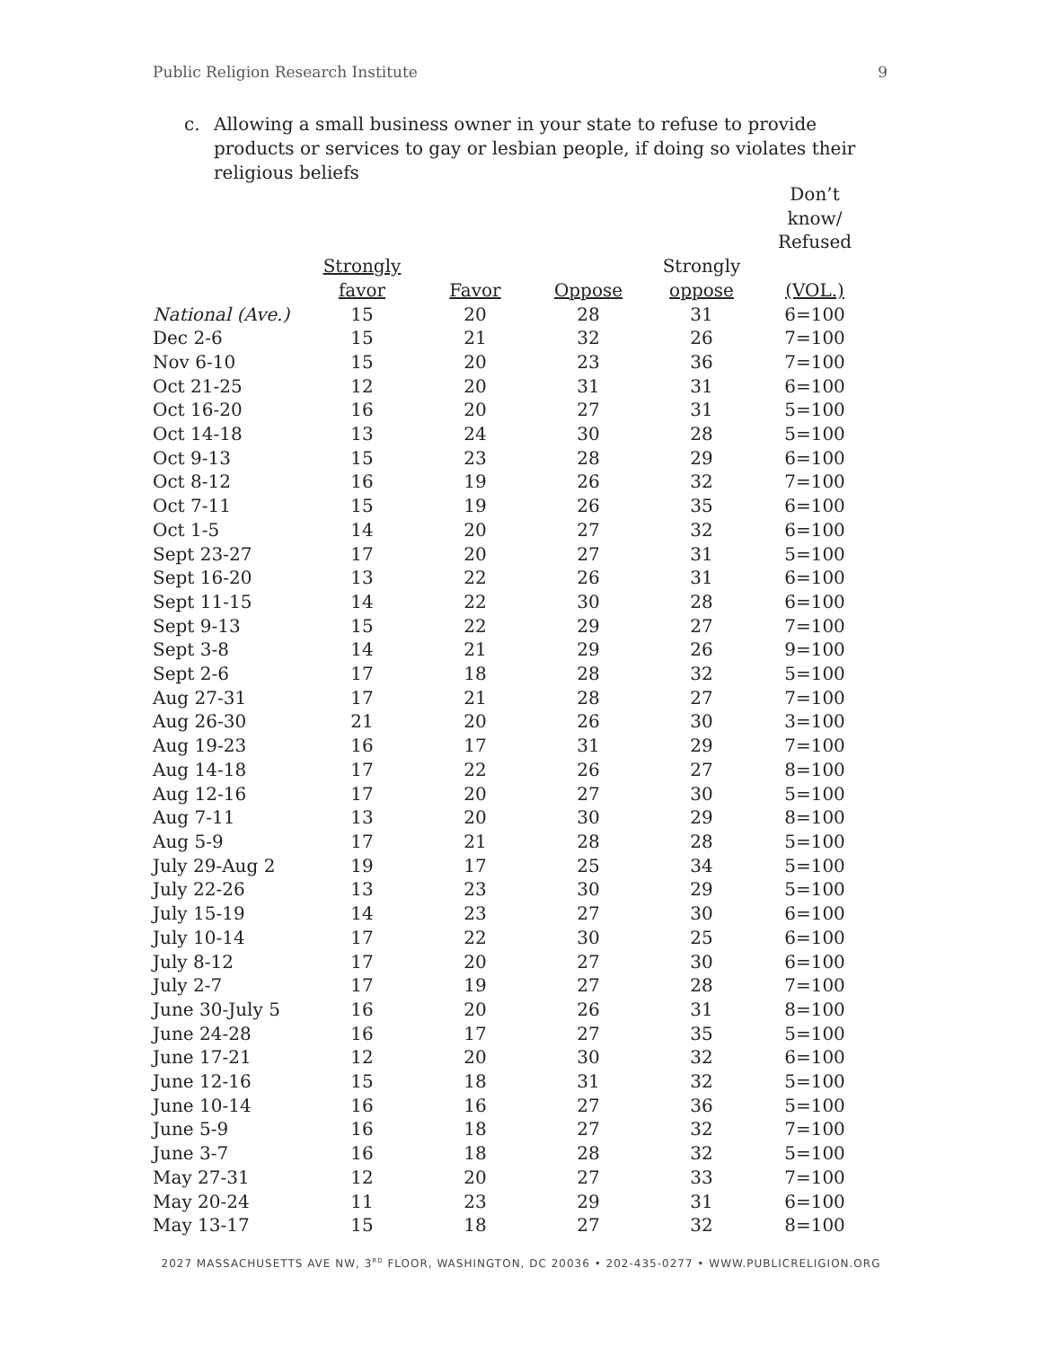Public Religion Research Institute 9
c. Allowing a small business owner in your state to refuse to provide products or services to gay or lesbian people, if doing so violates their religious beliefs
| | | | | | Don’t know/ Refused |
| --- | --- | --- | --- | --- | --- |
| | Strongly | | | Strongly | |
| | favor | Favor | Oppose | oppose | (VOL.) |
| National (Ave.) | 15 | 20 | 28 | 31 | 6=100 |
| Dec 2-6 | 15 | 21 | 32 | 26 | 7=100 |
| Nov 6-10 | 15 | 20 | 23 | 36 | 7=100 |
| Oct 21-25 | 12 | 20 | 31 | 31 | 6=100 |
| Oct 16-20 | 16 | 20 | 27 | 31 | 5=100 |
| Oct 14-18 | 13 | 24 | 30 | 28 | 5=100 |
| Oct 9-13 | 15 | 23 | 28 | 29 | 6=100 |
| Oct 8-12 | 16 | 19 | 26 | 32 | 7=100 |
| Oct 7-11 | 15 | 19 | 26 | 35 | 6=100 |
| Oct 1-5 | 14 | 20 | 27 | 32 | 6=100 |
| Sept 23-27 | 17 | 20 | 27 | 31 | 5=100 |
| Sept 16-20 | 13 | 22 | 26 | 31 | 6=100 |
| Sept 11-15 | 14 | 22 | 30 | 28 | 6=100 |
| Sept 9-13 | 15 | 22 | 29 | 27 | 7=100 |
| Sept 3-8 | 14 | 21 | 29 | 26 | 9=100 |
| Sept 2-6 | 17 | 18 | 28 | 32 | 5=100 |
| Aug 27-31 | 17 | 21 | 28 | 27 | 7=100 |
| Aug 26-30 | 21 | 20 | 26 | 30 | 3=100 |
| Aug 19-23 | 16 | 17 | 31 | 29 | 7=100 |
| Aug 14-18 | 17 | 22 | 26 | 27 | 8=100 |
| Aug 12-16 | 17 | 20 | 27 | 30 | 5=100 |
| Aug 7-11 | 13 | 20 | 30 | 29 | 8=100 |
| Aug 5-9 | 17 | 21 | 28 | 28 | 5=100 |
| July 29-Aug 2 | 19 | 17 | 25 | 34 | 5=100 |
| July 22-26 | 13 | 23 | 30 | 29 | 5=100 |
| July 15-19 | 14 | 23 | 27 | 30 | 6=100 |
| July 10-14 | 17 | 22 | 30 | 25 | 6=100 |
| July 8-12 | 17 | 20 | 27 | 30 | 6=100 |
| July 2-7 | 17 | 19 | 27 | 28 | 7=100 |
| June 30-July 5 | 16 | 20 | 26 | 31 | 8=100 |
| June 24-28 | 16 | 17 | 27 | 35 | 5=100 |
| June 17-21 | 12 | 20 | 30 | 32 | 6=100 |
| June 12-16 | 15 | 18 | 31 | 32 | 5=100 |
| June 10-14 | 16 | 16 | 27 | 36 | 5=100 |
| June 5-9 | 16 | 18 | 27 | 32 | 7=100 |
| June 3-7 | 16 | 18 | 28 | 32 | 5=100 |
| May 27-31 | 12 | 20 | 27 | 33 | 7=100 |
| May 20-24 | 11 | 23 | 29 | 31 | 6=100 |
| May 13-17 | 15 | 18 | 27 | 32 | 8=100 |
2027 MASSACHUSETTS AVE NW, 3<sup>RD</sup> FLOOR, WASHINGTON, DC 20036 • 202-435-0277 • WWW.PUBLICRELIGION.ORG